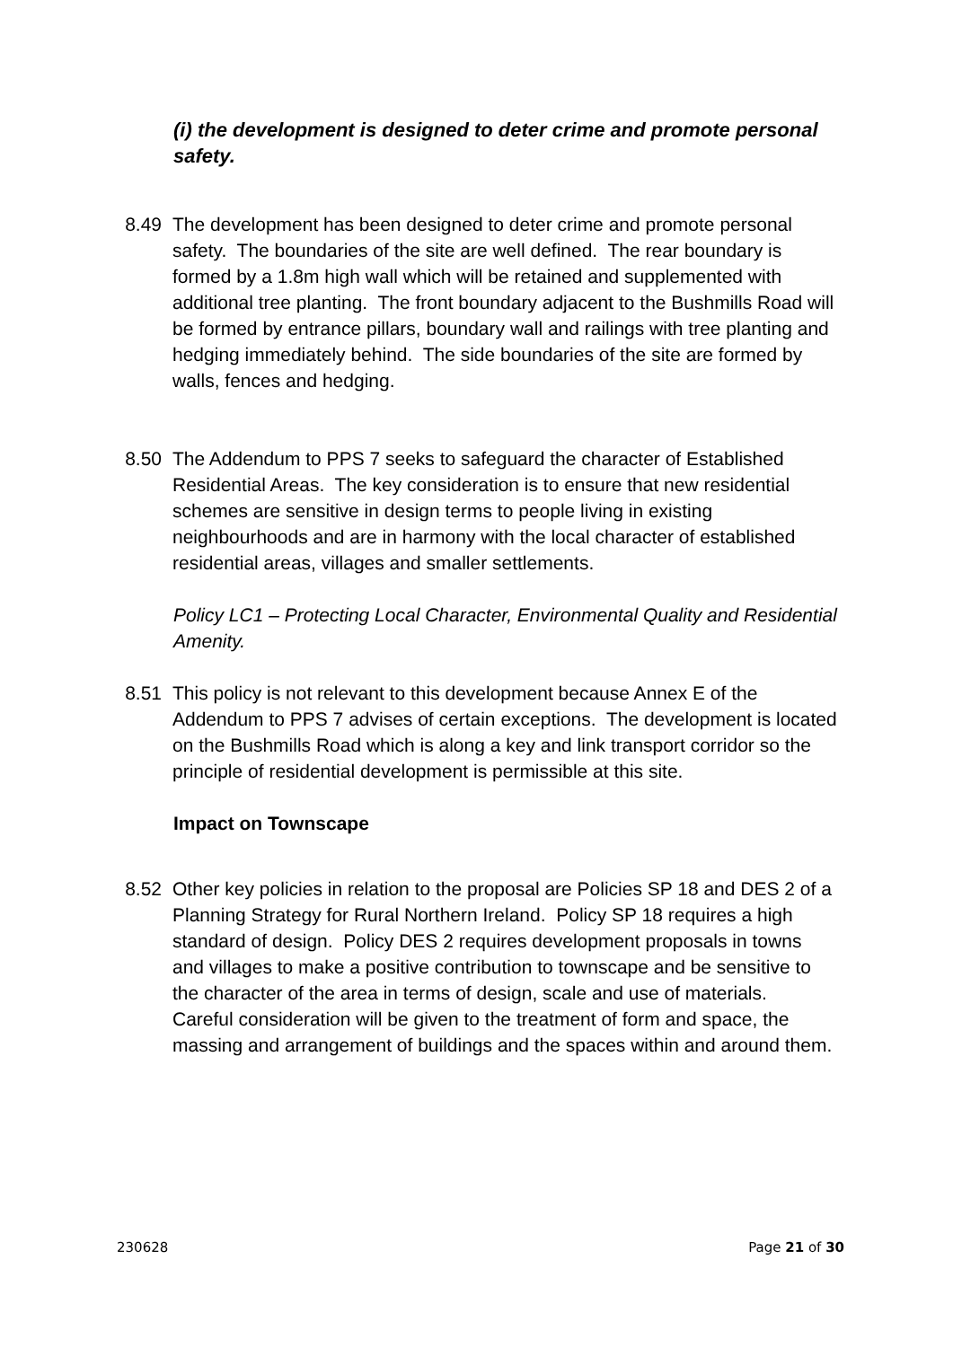(i) the development is designed to deter crime and promote personal safety.
8.49 The development has been designed to deter crime and promote personal safety. The boundaries of the site are well defined. The rear boundary is formed by a 1.8m high wall which will be retained and supplemented with additional tree planting. The front boundary adjacent to the Bushmills Road will be formed by entrance pillars, boundary wall and railings with tree planting and hedging immediately behind. The side boundaries of the site are formed by walls, fences and hedging.
8.50 The Addendum to PPS 7 seeks to safeguard the character of Established Residential Areas. The key consideration is to ensure that new residential schemes are sensitive in design terms to people living in existing neighbourhoods and are in harmony with the local character of established residential areas, villages and smaller settlements.
Policy LC1 – Protecting Local Character, Environmental Quality and Residential Amenity.
8.51 This policy is not relevant to this development because Annex E of the Addendum to PPS 7 advises of certain exceptions. The development is located on the Bushmills Road which is along a key and link transport corridor so the principle of residential development is permissible at this site.
Impact on Townscape
8.52 Other key policies in relation to the proposal are Policies SP 18 and DES 2 of a Planning Strategy for Rural Northern Ireland. Policy SP 18 requires a high standard of design. Policy DES 2 requires development proposals in towns and villages to make a positive contribution to townscape and be sensitive to the character of the area in terms of design, scale and use of materials. Careful consideration will be given to the treatment of form and space, the massing and arrangement of buildings and the spaces within and around them.
230628 Page 21 of 30